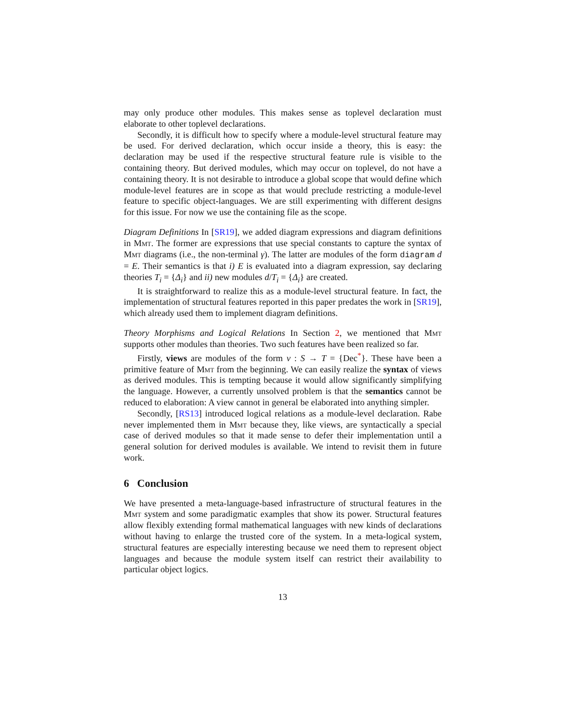may only produce other modules. This makes sense as toplevel declaration must elaborate to other toplevel declarations.
Secondly, it is difficult how to specify where a module-level structural feature may be used. For derived declaration, which occur inside a theory, this is easy: the declaration may be used if the respective structural feature rule is visible to the containing theory. But derived modules, which may occur on toplevel, do not have a containing theory. It is not desirable to introduce a global scope that would define which module-level features are in scope as that would preclude restricting a module-level feature to specific object-languages. We are still experimenting with different designs for this issue. For now we use the containing file as the scope.
Diagram Definitions In [SR19], we added diagram expressions and diagram definitions in Mmt. The former are expressions that use special constants to capture the syntax of Mmt diagrams (i.e., the non-terminal γ). The latter are modules of the form diagram d = E. Their semantics is that i) E is evaluated into a diagram expression, say declaring theories T<sub>i</sub> = {Δ<sub>i</sub>} and ii) new modules d/T<sub>i</sub> = {Δ<sub>i</sub>} are created.
It is straightforward to realize this as a module-level structural feature. In fact, the implementation of structural features reported in this paper predates the work in [SR19], which already used them to implement diagram definitions.
Theory Morphisms and Logical Relations In Section 2, we mentioned that Mmt supports other modules than theories. Two such features have been realized so far.
Firstly, views are modules of the form v : S → T = {Dec<sup>*</sup>}. These have been a primitive feature of Mmt from the beginning. We can easily realize the syntax of views as derived modules. This is tempting because it would allow significantly simplifying the language. However, a currently unsolved problem is that the semantics cannot be reduced to elaboration: A view cannot in general be elaborated into anything simpler.
Secondly, [RS13] introduced logical relations as a module-level declaration. Rabe never implemented them in Mmt because they, like views, are syntactically a special case of derived modules so that it made sense to defer their implementation until a general solution for derived modules is available. We intend to revisit them in future work.
6 Conclusion
We have presented a meta-language-based infrastructure of structural features in the Mmt system and some paradigmatic examples that show its power. Structural features allow flexibly extending formal mathematical languages with new kinds of declarations without having to enlarge the trusted core of the system. In a meta-logical system, structural features are especially interesting because we need them to represent object languages and because the module system itself can restrict their availability to particular object logics.
13